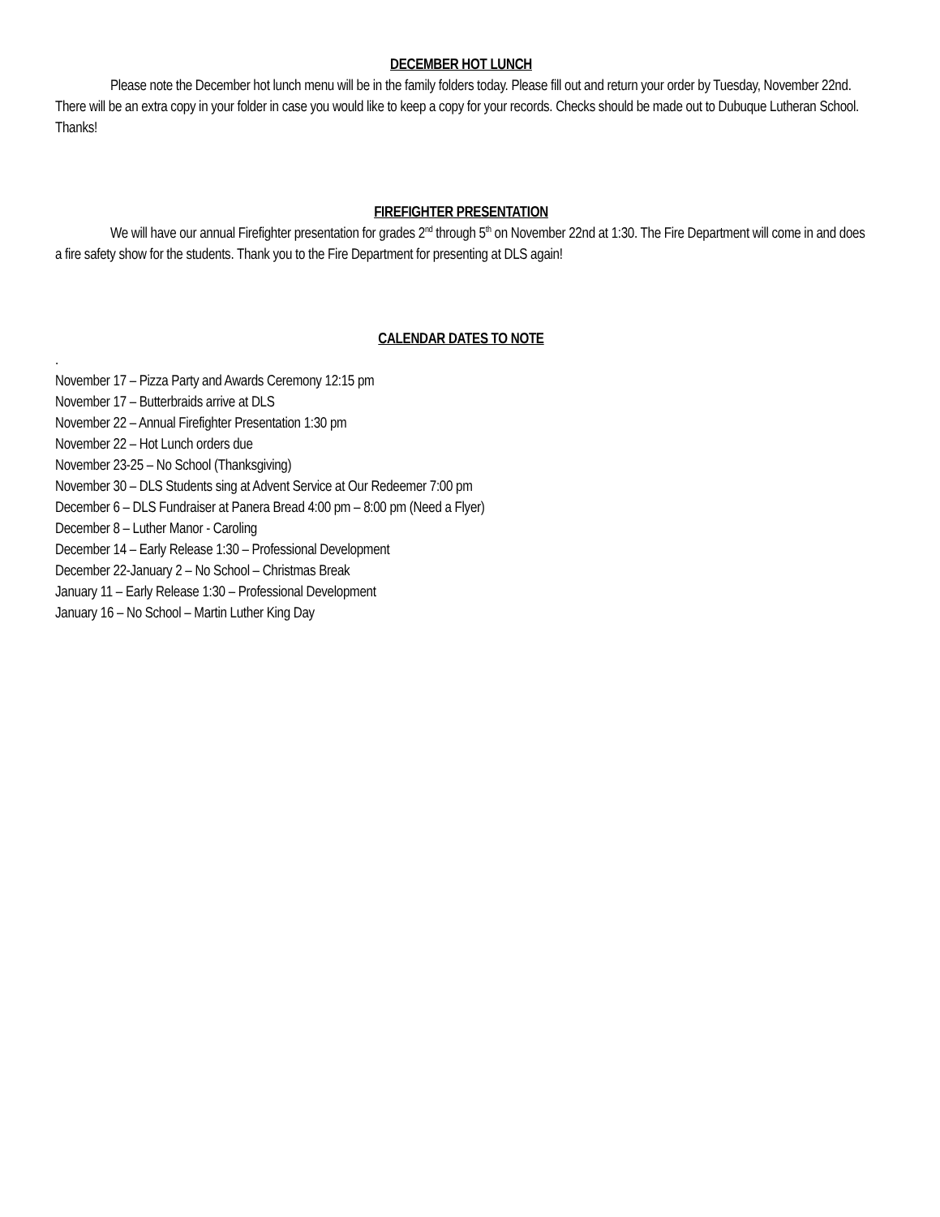DECEMBER HOT LUNCH
Please note the December hot lunch menu will be in the family folders today. Please fill out and return your order by Tuesday, November 22nd. There will be an extra copy in your folder in case you would like to keep a copy for your records. Checks should be made out to Dubuque Lutheran School. Thanks!
FIREFIGHTER PRESENTATION
We will have our annual Firefighter presentation for grades 2<sup>nd</sup> through 5<sup>th</sup> on November 22nd at 1:30. The Fire Department will come in and does a fire safety show for the students. Thank you to the Fire Department for presenting at DLS again!
CALENDAR DATES TO NOTE
.
November 17 – Pizza Party and Awards Ceremony 12:15 pm
November 17 – Butterbraids arrive at DLS
November 22 – Annual Firefighter Presentation 1:30 pm
November 22 – Hot Lunch orders due
November 23-25 – No School (Thanksgiving)
November 30 – DLS Students sing at Advent Service at Our Redeemer 7:00 pm
December 6 – DLS Fundraiser at Panera Bread 4:00 pm – 8:00 pm (Need a Flyer)
December 8 – Luther Manor - Caroling
December 14 – Early Release 1:30 – Professional Development
December 22-January 2 – No School – Christmas Break
January 11 – Early Release 1:30 – Professional Development
January 16 – No School – Martin Luther King Day